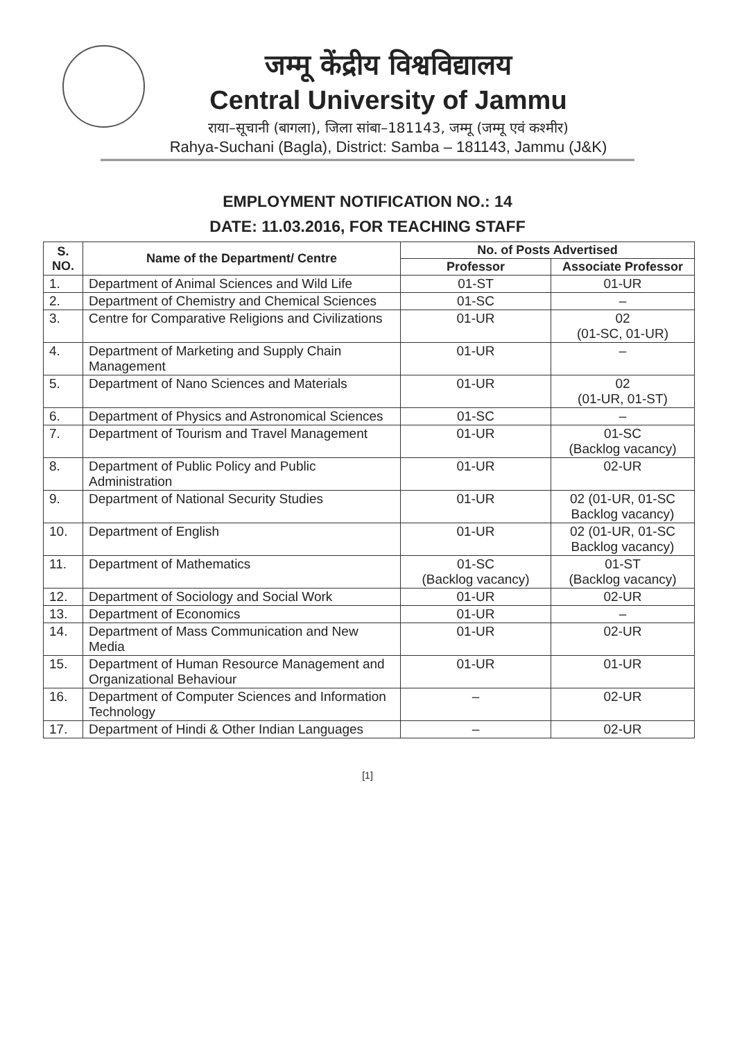जम्मू केंद्रीय विश्वविद्यालय
Central University of Jammu
राया–सूचानी (बागला), जिला सांबा–181143, जम्मू (जम्मू एवं कश्मीर)
Rahya-Suchani (Bagla), District: Samba – 181143, Jammu (J&K)
EMPLOYMENT NOTIFICATION NO.: 14
DATE: 11.03.2016, FOR TEACHING STAFF
| S. NO. | Name of the Department/ Centre | No. of Posts Advertised | |
| --- | --- | --- | --- |
| | | Professor | Associate Professor |
| 1. | Department of Animal Sciences and Wild Life | 01-ST | 01-UR |
| 2. | Department of Chemistry and Chemical Sciences | 01-SC | – |
| 3. | Centre for Comparative Religions and Civilizations | 01-UR | 02 (01-SC, 01-UR) |
| 4. | Department of Marketing and Supply Chain Management | 01-UR | – |
| 5. | Department of Nano Sciences and Materials | 01-UR | 02 (01-UR, 01-ST) |
| 6. | Department of Physics and Astronomical Sciences | 01-SC | – |
| 7. | Department of Tourism and Travel Management | 01-UR | 01-SC (Backlog vacancy) |
| 8. | Department of Public Policy and Public Administration | 01-UR | 02-UR |
| 9. | Department of National Security Studies | 01-UR | 02 (01-UR, 01-SC Backlog vacancy) |
| 10. | Department of English | 01-UR | 02 (01-UR, 01-SC Backlog vacancy) |
| 11. | Department of Mathematics | 01-SC (Backlog vacancy) | 01-ST (Backlog vacancy) |
| 12. | Department of Sociology and Social Work | 01-UR | 02-UR |
| 13. | Department of Economics | 01-UR | – |
| 14. | Department of Mass Communication and New Media | 01-UR | 02-UR |
| 15. | Department of Human Resource Management and Organizational Behaviour | 01-UR | 01-UR |
| 16. | Department of Computer Sciences and Information Technology | – | 02-UR |
| 17. | Department of Hindi & Other Indian Languages | – | 02-UR |
[1]